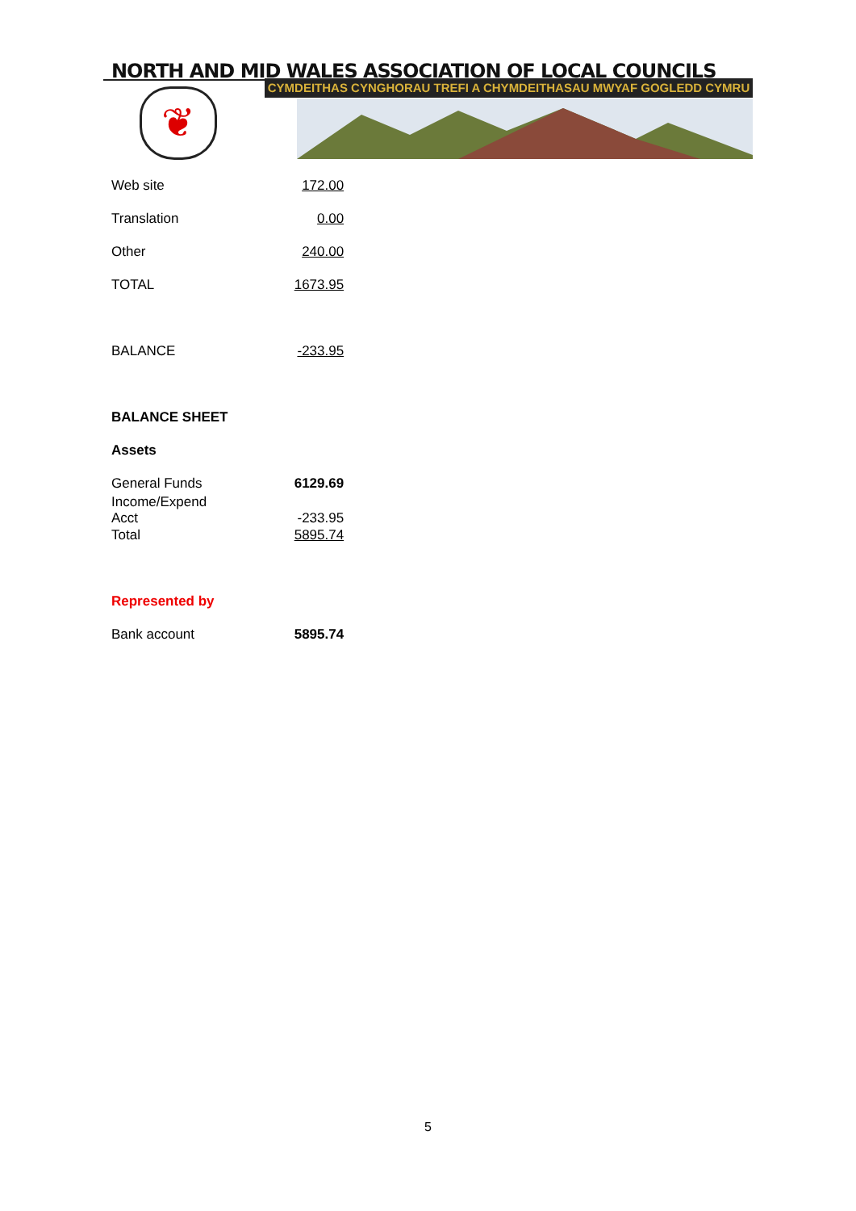NORTH AND MID WALES ASSOCIATION OF LOCAL COUNCILS
CYMDEITHAS CYNGHORAU TREFI A CHYMDEITHASAU MWYAF GOGLEDD CYMRU
❦
| Web site | 172.00 |
| Translation | 0.00 |
| Other | 240.00 |
| TOTAL | 1673.95 |
| BALANCE | -233.95 |
| BALANCE SHEET | |
| Assets | |
| General Funds | 6129.69 |
| Income/Expend Acct | -233.95 |
| Total | 5895.74 |
| Represented by | |
| Bank account | 5895.74 |
5